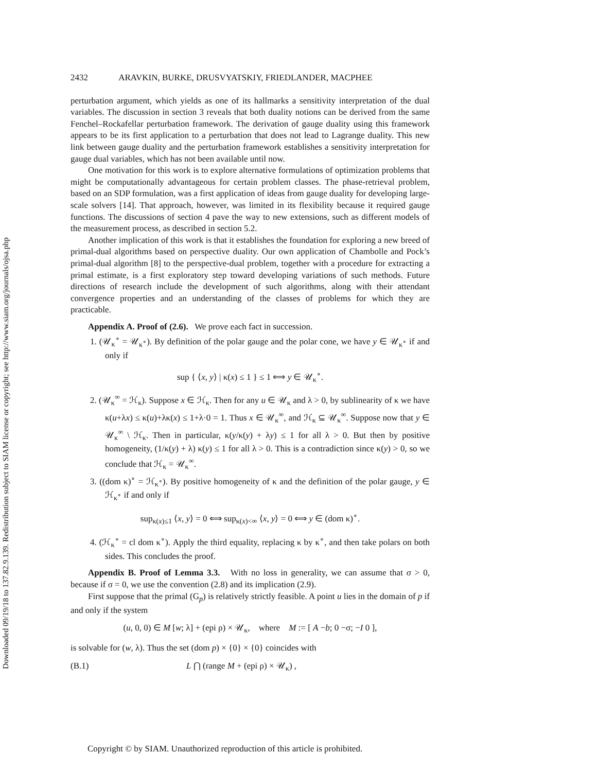Downloaded 09/19/18 to 137.82.9.139. Redistribution subject to SIAM license or copyright; see http://www.siam.org/journals/ojsa.php
2432 ARAVKIN, BURKE, DRUSVYATSKIY, FRIEDLANDER, MACPHEE
perturbation argument, which yields as one of its hallmarks a sensitivity interpretation of the dual variables. The discussion in section 3 reveals that both duality notions can be derived from the same Fenchel–Rockafellar perturbation framework. The derivation of gauge duality using this framework appears to be its first application to a perturbation that does not lead to Lagrange duality. This new link between gauge duality and the perturbation framework establishes a sensitivity interpretation for gauge dual variables, which has not been available until now.
One motivation for this work is to explore alternative formulations of optimization problems that might be computationally advantageous for certain problem classes. The phase-retrieval problem, based on an SDP formulation, was a first application of ideas from gauge duality for developing large-scale solvers [14]. That approach, however, was limited in its flexibility because it required gauge functions. The discussions of section 4 pave the way to new extensions, such as different models of the measurement process, as described in section 5.2.
Another implication of this work is that it establishes the foundation for exploring a new breed of primal-dual algorithms based on perspective duality. Our own application of Chambolle and Pock’s primal-dual algorithm [8] to the perspective-dual problem, together with a procedure for extracting a primal estimate, is a first exploratory step toward developing variations of such methods. Future directions of research include the development of such algorithms, along with their attendant convergence properties and an understanding of the classes of problems for which they are practicable.
Appendix A. Proof of (2.6). We prove each fact in succession.
1. (𝒰<sub>κ</sub><sup>∘</sup> = 𝒰<sub>κ<sup>∘</sup></sub>). By definition of the polar gauge and the polar cone, we have y ∈ 𝒰<sub>κ<sup>∘</sup></sub> if and only if
sup { ⟨x, y⟩ | κ(x) ≤ 1 } ≤ 1 ⟺ y ∈ 𝒰<sub>κ</sub><sup>∘</sup>.
2. (𝒰<sub>κ</sub><sup>∞</sup> = ℋ<sub>κ</sub>). Suppose x ∈ ℋ<sub>κ</sub>. Then for any u ∈ 𝒰<sub>κ</sub> and λ > 0, by sublinearity of κ we have κ(u+λx) ≤ κ(u)+λκ(x) ≤ 1+λ·0 = 1. Thus x ∈ 𝒰<sub>κ</sub><sup>∞</sup>, and ℋ<sub>κ</sub> ⊆ 𝒰<sub>κ</sub><sup>∞</sup>. Suppose now that y ∈ 𝒰<sub>κ</sub><sup>∞</sup> \ ℋ<sub>κ</sub>. Then in particular, κ(y/κ(y) + λy) ≤ 1 for all λ > 0. But then by positive homogeneity, (1/κ(y) + λ) κ(y) ≤ 1 for all λ > 0. This is a contradiction since κ(y) > 0, so we conclude that ℋ<sub>κ</sub> = 𝒰<sub>κ</sub><sup>∞</sup>.
3. ((dom κ)<sup>∘</sup> = ℋ<sub>κ<sup>∘</sup></sub>). By positive homogeneity of κ and the definition of the polar gauge, y ∈ ℋ<sub>κ<sup>∘</sup></sub> if and only if
sup<sub>κ(x)≤1</sub> ⟨x, y⟩ = 0 ⟺ sup<sub>κ(x)<∞</sub> ⟨x, y⟩ = 0 ⟺ y ∈ (dom κ)<sup>∘</sup>.
4. (ℋ<sub>κ</sub><sup>∘</sup> = cl dom κ<sup>∘</sup>). Apply the third equality, replacing κ by κ<sup>∘</sup>, and then take polars on both sides. This concludes the proof.
Appendix B. Proof of Lemma 3.3. With no loss in generality, we can assume that σ > 0, because if σ = 0, we use the convention (2.8) and its implication (2.9).
First suppose that the primal (G<sub>p</sub>) is relatively strictly feasible. A point u lies in the domain of p if and only if the system
(u, 0, 0) ∈ M [w; λ] + (epi ρ) × 𝒰<sub>κ</sub>, where M := [ A −b; 0 −σ; −I 0 ],
is solvable for (w, λ). Thus the set (dom p) × {0} × {0} coincides with
(B.1) L ⋂ (range M + (epi ρ) × 𝒰<sub>κ</sub>) ,
Copyright © by SIAM. Unauthorized reproduction of this article is prohibited.